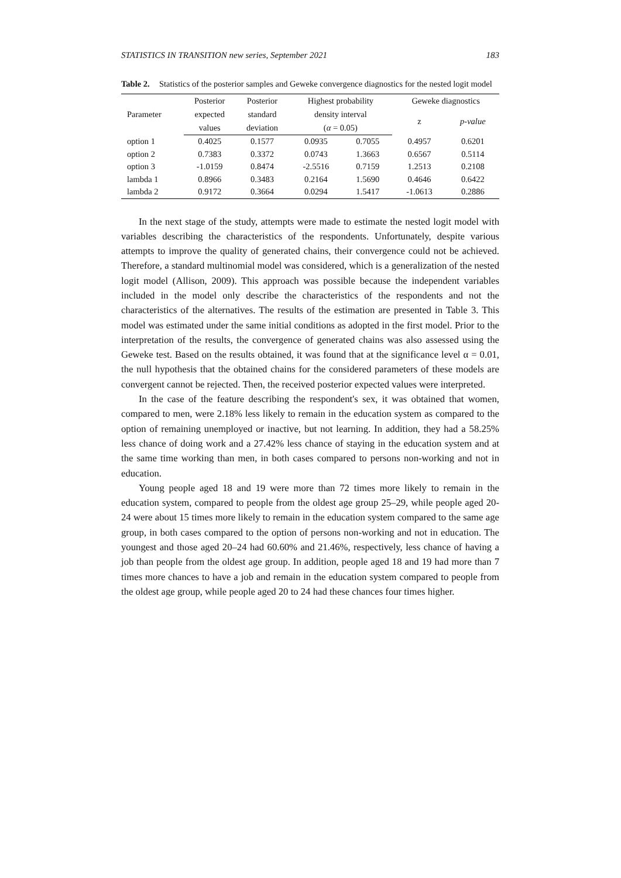STATISTICS IN TRANSITION new series, September 2021 183
Table 2. Statistics of the posterior samples and Geweke convergence diagnostics for the nested logit model
| Parameter | Posterior | Posterior | Highest probability | | Geweke diagnostics | |
| --- | --- | --- | --- | --- | --- | --- |
| | expected | standard | density interval | | z | p-value |
| | values | deviation | ( α = 0.05) | | | |
| option 1 | 0.4025 | 0.1577 | 0.0935 | 0.7055 | 0.4957 | 0.6201 |
| option 2 | 0.7383 | 0.3372 | 0.0743 | 1.3663 | 0.6567 | 0.5114 |
| option 3 | -1.0159 | 0.8474 | -2.5516 | 0.7159 | 1.2513 | 0.2108 |
| lambda 1 | 0.8966 | 0.3483 | 0.2164 | 1.5690 | 0.4646 | 0.6422 |
| lambda 2 | 0.9172 | 0.3664 | 0.0294 | 1.5417 | -1.0613 | 0.2886 |
In the next stage of the study, attempts were made to estimate the nested logit model with variables describing the characteristics of the respondents. Unfortunately, despite various attempts to improve the quality of generated chains, their convergence could not be achieved. Therefore, a standard multinomial model was considered, which is a generalization of the nested logit model (Allison, 2009). This approach was possible because the independent variables included in the model only describe the characteristics of the respondents and not the characteristics of the alternatives. The results of the estimation are presented in Table 3. This model was estimated under the same initial conditions as adopted in the first model. Prior to the interpretation of the results, the convergence of generated chains was also assessed using the Geweke test. Based on the results obtained, it was found that at the significance level α = 0.01, the null hypothesis that the obtained chains for the considered parameters of these models are convergent cannot be rejected. Then, the received posterior expected values were interpreted.
In the case of the feature describing the respondent's sex, it was obtained that women, compared to men, were 2.18% less likely to remain in the education system as compared to the option of remaining unemployed or inactive, but not learning. In addition, they had a 58.25% less chance of doing work and a 27.42% less chance of staying in the education system and at the same time working than men, in both cases compared to persons non-working and not in education.
Young people aged 18 and 19 were more than 72 times more likely to remain in the education system, compared to people from the oldest age group 25–29, while people aged 20-24 were about 15 times more likely to remain in the education system compared to the same age group, in both cases compared to the option of persons non-working and not in education. The youngest and those aged 20–24 had 60.60% and 21.46%, respectively, less chance of having a job than people from the oldest age group. In addition, people aged 18 and 19 had more than 7 times more chances to have a job and remain in the education system compared to people from the oldest age group, while people aged 20 to 24 had these chances four times higher.